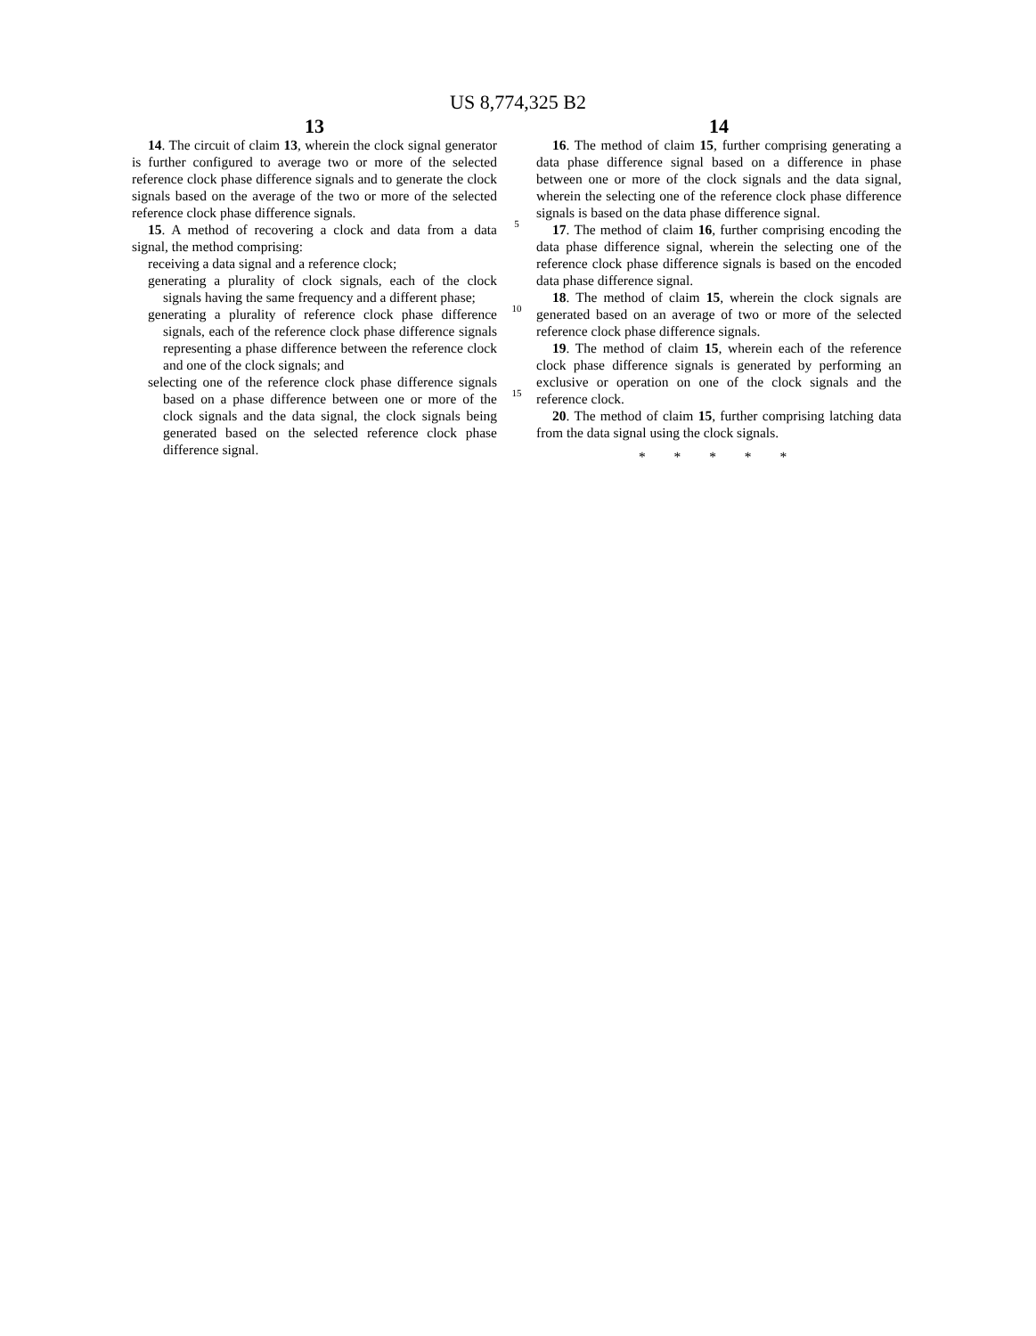US 8,774,325 B2
13
14. The circuit of claim 13, wherein the clock signal generator is further configured to average two or more of the selected reference clock phase difference signals and to generate the clock signals based on the average of the two or more of the selected reference clock phase difference signals.
15. A method of recovering a clock and data from a data signal, the method comprising:
receiving a data signal and a reference clock;
generating a plurality of clock signals, each of the clock signals having the same frequency and a different phase;
generating a plurality of reference clock phase difference signals, each of the reference clock phase difference signals representing a phase difference between the reference clock and one of the clock signals; and
selecting one of the reference clock phase difference signals based on a phase difference between one or more of the clock signals and the data signal, the clock signals being generated based on the selected reference clock phase difference signal.
5
10
15
14
16. The method of claim 15, further comprising generating a data phase difference signal based on a difference in phase between one or more of the clock signals and the data signal, wherein the selecting one of the reference clock phase difference signals is based on the data phase difference signal.
17. The method of claim 16, further comprising encoding the data phase difference signal, wherein the selecting one of the reference clock phase difference signals is based on the encoded data phase difference signal.
18. The method of claim 15, wherein the clock signals are generated based on an average of two or more of the selected reference clock phase difference signals.
19. The method of claim 15, wherein each of the reference clock phase difference signals is generated by performing an exclusive or operation on one of the clock signals and the reference clock.
20. The method of claim 15, further comprising latching data from the data signal using the clock signals.
* * * * *